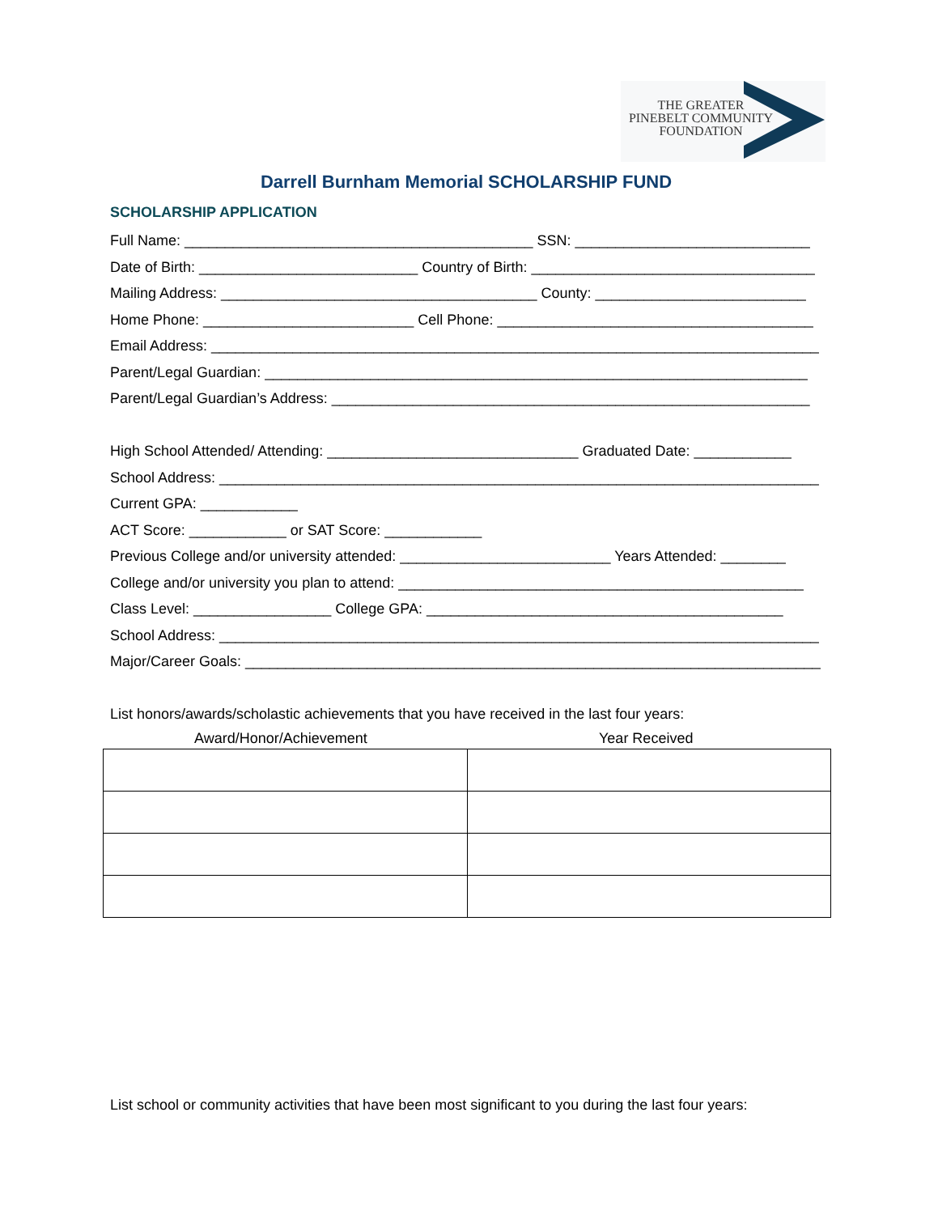THE GREATER
PINEBELT COMMUNITY
FOUNDATION
Darrell Burnham Memorial SCHOLARSHIP FUND
SCHOLARSHIP APPLICATION
Full Name: ___________________________________________ SSN: _____________________________
Date of Birth: ___________________________ Country of Birth: ___________________________________
Mailing Address: _______________________________________ County: __________________________
Home Phone: __________________________ Cell Phone: _______________________________________
Email Address: ___________________________________________________________________________
Parent/Legal Guardian: ___________________________________________________________________
Parent/Legal Guardian’s Address: ___________________________________________________________
High School Attended/ Attending: _______________________________ Graduated Date: ____________
School Address: __________________________________________________________________________
Current GPA: ____________
ACT Score: ____________ or SAT Score: ____________
Previous College and/or university attended: __________________________ Years Attended: ________
College and/or university you plan to attend: __________________________________________________
Class Level: _________________ College GPA: ____________________________________________
School Address: __________________________________________________________________________
Major/Career Goals: _______________________________________________________________________
List honors/awards/scholastic achievements that you have received in the last four years:
Award/Honor/Achievement Year Received
List school or community activities that have been most significant to you during the last four years: